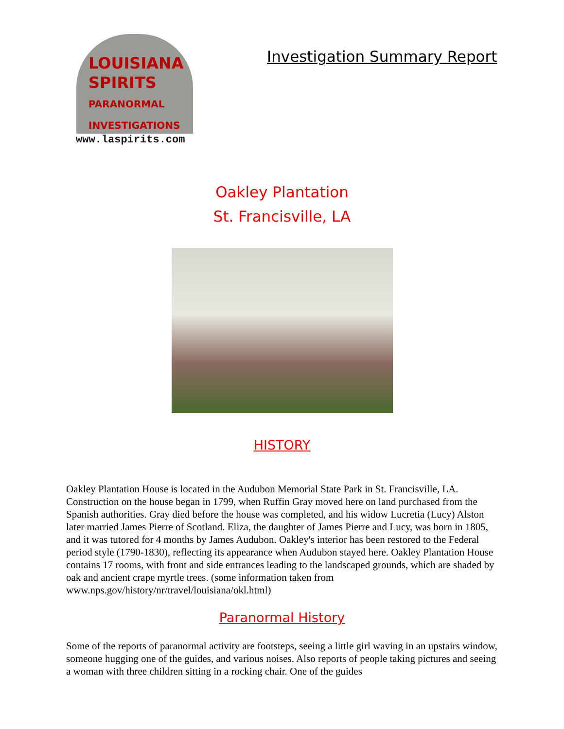LOUISIANA
SPIRITS
PARANORMAL INVESTIGATIONS
www.laspirits.com
Investigation Summary Report
Oakley Plantation
St. Francisville, LA
HISTORY
Oakley Plantation House is located in the Audubon Memorial State Park in St. Francisville, LA. Construction on the house began in 1799, when Ruffin Gray moved here on land purchased from the Spanish authorities. Gray died before the house was completed, and his widow Lucretia (Lucy) Alston later married James Pierre of Scotland. Eliza, the daughter of James Pierre and Lucy, was born in 1805, and it was tutored for 4 months by James Audubon. Oakley's interior has been restored to the Federal period style (1790-1830), reflecting its appearance when Audubon stayed here. Oakley Plantation House contains 17 rooms, with front and side entrances leading to the landscaped grounds, which are shaded by oak and ancient crape myrtle trees. (some information taken from www.nps.gov/history/nr/travel/louisiana/okl.html)
Paranormal History
Some of the reports of paranormal activity are footsteps, seeing a little girl waving in an upstairs window, someone hugging one of the guides, and various noises. Also reports of people taking pictures and seeing a woman with three children sitting in a rocking chair. One of the guides